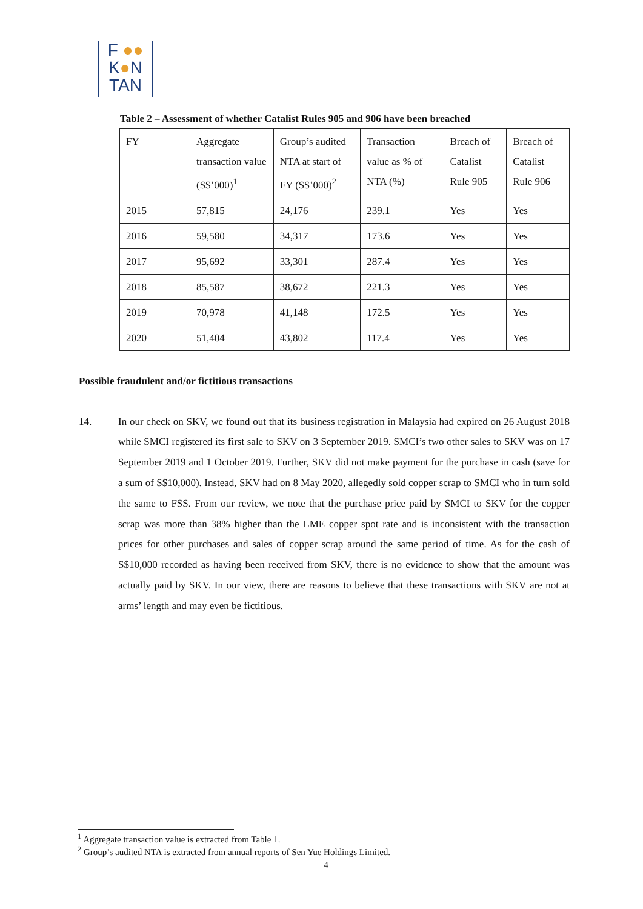F ●●
K●N
TAN
Table 2 – Assessment of whether Catalist Rules 905 and 906 have been breached
| FY | Aggregate transaction value (S$’000)<sup>1</sup> | Group’s audited NTA at start of FY (S$’000)<sup>2</sup> | Transaction value as % of NTA (%) | Breach of Catalist Rule 905 | Breach of Catalist Rule 906 |
| 2015 | 57,815 | 24,176 | 239.1 | Yes | Yes |
| 2016 | 59,580 | 34,317 | 173.6 | Yes | Yes |
| 2017 | 95,692 | 33,301 | 287.4 | Yes | Yes |
| 2018 | 85,587 | 38,672 | 221.3 | Yes | Yes |
| 2019 | 70,978 | 41,148 | 172.5 | Yes | Yes |
| 2020 | 51,404 | 43,802 | 117.4 | Yes | Yes |
Possible fraudulent and/or fictitious transactions
14. In our check on SKV, we found out that its business registration in Malaysia had expired on 26 August 2018 while SMCI registered its first sale to SKV on 3 September 2019. SMCI’s two other sales to SKV was on 17 September 2019 and 1 October 2019. Further, SKV did not make payment for the purchase in cash (save for a sum of S$10,000). Instead, SKV had on 8 May 2020, allegedly sold copper scrap to SMCI who in turn sold the same to FSS. From our review, we note that the purchase price paid by SMCI to SKV for the copper scrap was more than 38% higher than the LME copper spot rate and is inconsistent with the transaction prices for other purchases and sales of copper scrap around the same period of time. As for the cash of S$10,000 recorded as having been received from SKV, there is no evidence to show that the amount was actually paid by SKV. In our view, there are reasons to believe that these transactions with SKV are not at arms’ length and may even be fictitious.
<sup>1</sup> Aggregate transaction value is extracted from Table 1.
<sup>2</sup> Group’s audited NTA is extracted from annual reports of Sen Yue Holdings Limited.
4